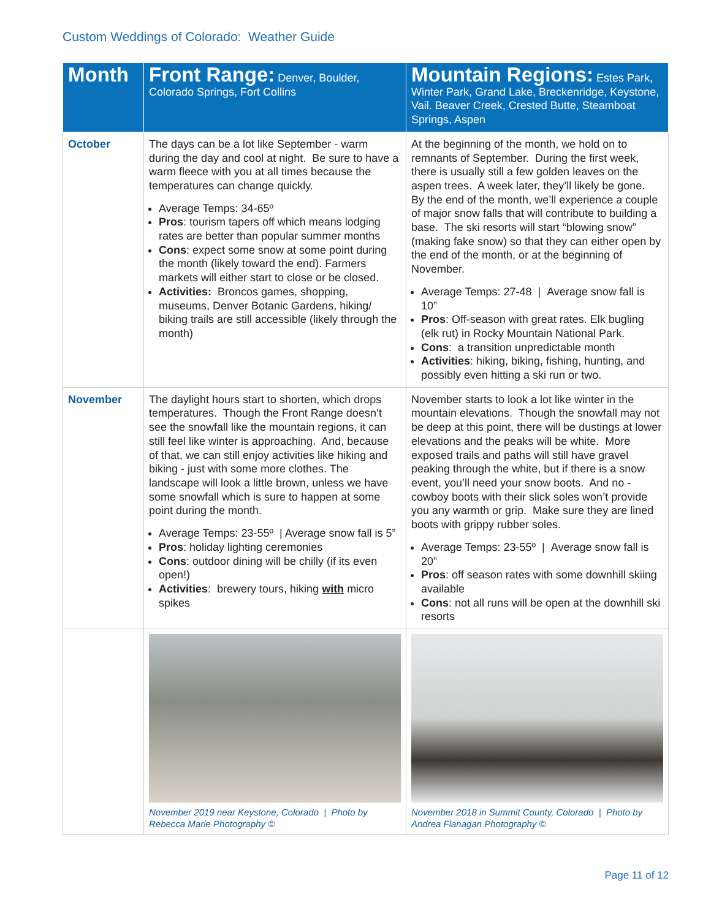Custom Weddings of Colorado: Weather Guide
| Month | Front Range: Denver, Boulder, Colorado Springs, Fort Collins | Mountain Regions: Estes Park, Winter Park, Grand Lake, Breckenridge, Keystone, Vail. Beaver Creek, Crested Butte, Steamboat Springs, Aspen |
| --- | --- | --- |
| October | The days can be a lot like September - warm during the day and cool at night. Be sure to have a warm fleece with you at all times because the temperatures can change quickly. Average Temps: 34-65º Pros : tourism tapers off which means lodging rates are better than popular summer months Cons : expect some snow at some point during the month (likely toward the end). Farmers markets will either start to close or be closed. Activities: Broncos games, shopping, museums, Denver Botanic Gardens, hiking/ biking trails are still accessible (likely through the month) | At the beginning of the month, we hold on to remnants of September. During the first week, there is usually still a few golden leaves on the aspen trees. A week later, they’ll likely be gone. By the end of the month, we’ll experience a couple of major snow falls that will contribute to building a base. The ski resorts will start “blowing snow” (making fake snow) so that they can either open by the end of the month, or at the beginning of November. Average Temps: 27-48 / Average snow fall is 10” Pros : Off-season with great rates. Elk bugling (elk rut) in Rocky Mountain National Park. Cons : a transition unpredictable month Activities : hiking, biking, fishing, hunting, and possibly even hitting a ski run or two. |
| November | The daylight hours start to shorten, which drops temperatures. Though the Front Range doesn’t see the snowfall like the mountain regions, it can still feel like winter is approaching. And, because of that, we can still enjoy activities like hiking and biking - just with some more clothes. The landscape will look a little brown, unless we have some snowfall which is sure to happen at some point during the month. Average Temps: 23-55º / Average snow fall is 5” Pros : holiday lighting ceremonies Cons : outdoor dining will be chilly (if its even open!) Activities : brewery tours, hiking with micro spikes | November starts to look a lot like winter in the mountain elevations. Though the snowfall may not be deep at this point, there will be dustings at lower elevations and the peaks will be white. More exposed trails and paths will still have gravel peaking through the white, but if there is a snow event, you’ll need your snow boots. And no - cowboy boots with their slick soles won’t provide you any warmth or grip. Make sure they are lined boots with grippy rubber soles. Average Temps: 23-55º / Average snow fall is 20” Pros : off season rates with some downhill skiing available Cons : not all runs will be open at the downhill ski resorts |
| | November 2019 near Keystone, Colorado / Photo by Rebecca Marie Photography © | November 2018 in Summit County, Colorado / Photo by Andrea Flanagan Photography © |
Page 11 of 12